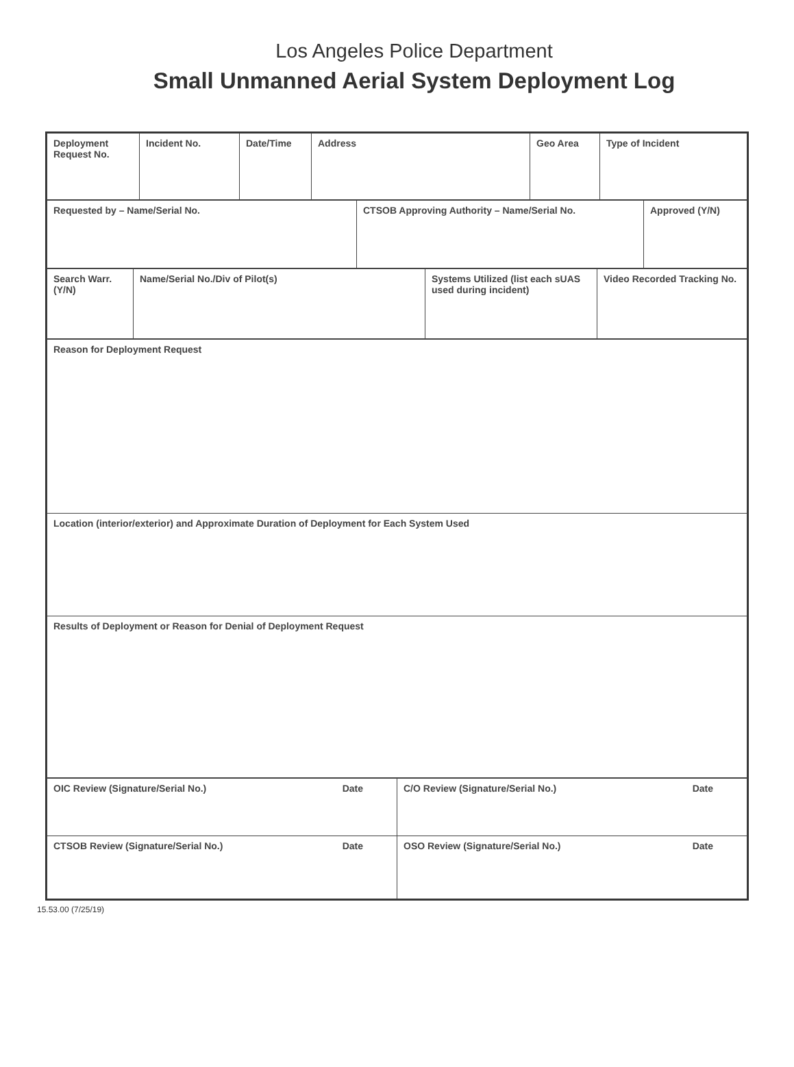Los Angeles Police Department
Small Unmanned Aerial System Deployment Log
| Deployment Request No. | Incident No. | Date/Time | Address | Geo Area | Type of Incident |
| Requested by – Name/Serial No. | CTSOB Approving Authority – Name/Serial No. | Approved (Y/N) |
| Search Warr. (Y/N) | Name/Serial No./Div of Pilot(s) | Systems Utilized (list each sUAS used during incident) | Video Recorded Tracking No. |
| Reason for Deployment Request |
| Location (interior/exterior) and Approximate Duration of Deployment for Each System Used |
| Results of Deployment or Reason for Denial of Deployment Request |
| OIC Review (Signature/Serial No.) Date | C/O Review (Signature/Serial No.) Date |
| CTSOB Review (Signature/Serial No.) Date | OSO Review (Signature/Serial No.) Date |
15.53.00 (7/25/19)